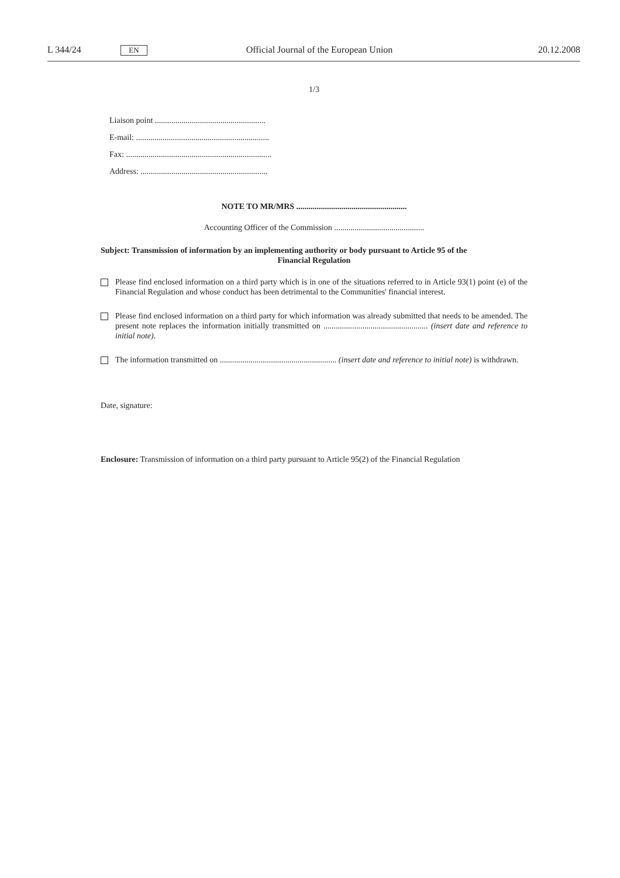L 344/24 EN Official Journal of the European Union 20.12.2008
1/3
Liaison point ......................................................
E-mail: .................................................................
Fax: .......................................................................
Address: ..............................................................
NOTE TO MR/MRS ......................................................
Accounting Officer of the Commission ............................................
Subject: Transmission of information by an implementing authority or body pursuant to Article 95 of the
Financial Regulation
Please find enclosed information on a third party which is in one of the situations referred to in Article 93(1) point (e) of the Financial Regulation and whose conduct has been detrimental to the Communities' financial interest.
Please find enclosed information on a third party for which information was already submitted that needs to be amended. The present note replaces the information initially transmitted on ................................................... (insert date and reference to initial note).
The information transmitted on ......................................................... (insert date and reference to initial note) is withdrawn.
Date, signature:
Enclosure: Transmission of information on a third party pursuant to Article 95(2) of the Financial Regulation